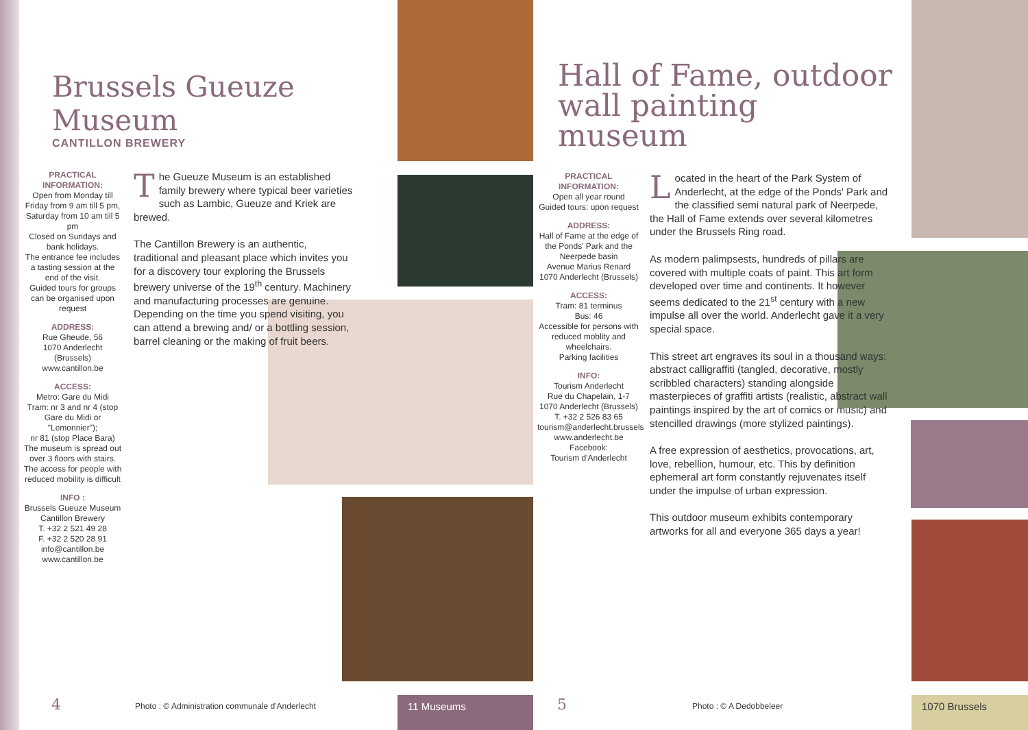Brussels Gueuze Museum
CANTILLON BREWERY
PRACTICAL
INFORMATION:
Open from Monday till Friday from 9 am till 5 pm, Saturday from 10 am till 5 pm
Closed on Sundays and bank holidays.
The entrance fee includes a tasting session at the end of the visit.
Guided tours for groups can be organised upon request
ADDRESS:
Rue Gheude, 56
1070 Anderlecht
(Brussels)
www.cantillon.be
ACCESS:
Metro: Gare du Midi
Tram: nr 3 and nr 4 (stop Gare du Midi or "Lemonnier");
nr 81 (stop Place Bara)
The museum is spread out over 3 floors with stairs. The access for people with reduced mobility is difficult
INFO :
Brussels Gueuze Museum
Cantillon Brewery
T. +32 2 521 49 28
F. +32 2 520 28 91
info@cantillon.be
www.cantillon.be
The Gueuze Museum is an established family brewery where typical beer varieties such as Lambic, Gueuze and Kriek are brewed.
The Cantillon Brewery is an authentic, traditional and pleasant place which invites you for a discovery tour exploring the Brussels brewery universe of the 19<sup>th</sup> century. Machinery and manufacturing processes are genuine. Depending on the time you spend visiting, you can attend a brewing and/ or a bottling session, barrel cleaning or the making of fruit beers.
Hall of Fame, outdoor
wall painting museum
PRACTICAL
INFORMATION:
Open all year round
Guided tours: upon request
ADDRESS:
Hall of Fame at the edge of the Ponds' Park and the Neerpede basin
Avenue Marius Renard
1070 Anderlecht (Brussels)
ACCESS:
Tram: 81 terminus
Bus: 46
Accessible for persons with reduced moblity and wheelchairs.
Parking facilities
INFO:
Tourism Anderlecht
Rue du Chapelain, 1-7
1070 Anderlecht (Brussels)
T. +32 2 526 83 65
tourism@anderlecht.brussels
www.anderlecht.be
Facebook:
Tourism d'Anderlecht
Located in the heart of the Park System of Anderlecht, at the edge of the Ponds' Park and the classified semi natural park of Neerpede, the Hall of Fame extends over several kilometres under the Brussels Ring road.
As modern palimpsests, hundreds of pillars are covered with multiple coats of paint. This art form developed over time and continents. It however seems dedicated to the 21<sup>st</sup> century with a new impulse all over the world. Anderlecht gave it a very special space.
This street art engraves its soul in a thousand ways: abstract calligraffiti (tangled, decorative, mostly scribbled characters) standing alongside masterpieces of graffiti artists (realistic, abstract wall paintings inspired by the art of comics or music) and stencilled drawings (more stylized paintings).
A free expression of aesthetics, provocations, art, love, rebellion, humour, etc. This by definition ephemeral art form constantly rejuvenates itself under the impulse of urban expression.
This outdoor museum exhibits contemporary artworks for all and everyone 365 days a year!
4
Photo : © Administration communale d'Anderlecht
11 Museums 5 Photo : © A Dedobbeleer 1070 Brussels